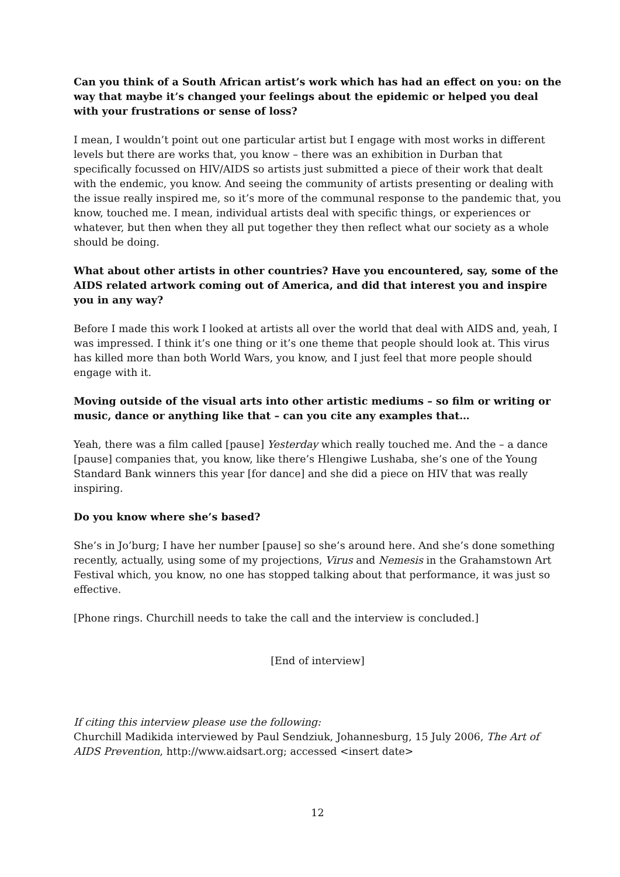Can you think of a South African artist’s work which has had an effect on you: on the way that maybe it’s changed your feelings about the epidemic or helped you deal with your frustrations or sense of loss?
I mean, I wouldn’t point out one particular artist but I engage with most works in different levels but there are works that, you know – there was an exhibition in Durban that specifically focussed on HIV/AIDS so artists just submitted a piece of their work that dealt with the endemic, you know. And seeing the community of artists presenting or dealing with the issue really inspired me, so it’s more of the communal response to the pandemic that, you know, touched me. I mean, individual artists deal with specific things, or experiences or whatever, but then when they all put together they then reflect what our society as a whole should be doing.
What about other artists in other countries? Have you encountered, say, some of the AIDS related artwork coming out of America, and did that interest you and inspire you in any way?
Before I made this work I looked at artists all over the world that deal with AIDS and, yeah, I was impressed. I think it’s one thing or it’s one theme that people should look at. This virus has killed more than both World Wars, you know, and I just feel that more people should engage with it.
Moving outside of the visual arts into other artistic mediums – so film or writing or music, dance or anything like that – can you cite any examples that…
Yeah, there was a film called [pause] Yesterday which really touched me. And the – a dance [pause] companies that, you know, like there’s Hlengiwe Lushaba, she’s one of the Young Standard Bank winners this year [for dance] and she did a piece on HIV that was really inspiring.
Do you know where she’s based?
She’s in Jo’burg; I have her number [pause] so she’s around here. And she’s done something recently, actually, using some of my projections, Virus and Nemesis in the Grahamstown Art Festival which, you know, no one has stopped talking about that performance, it was just so effective.
[Phone rings. Churchill needs to take the call and the interview is concluded.]
[End of interview]
If citing this interview please use the following:
Churchill Madikida interviewed by Paul Sendziuk, Johannesburg, 15 July 2006, The Art of AIDS Prevention, http://www.aidsart.org; accessed <insert date>
12